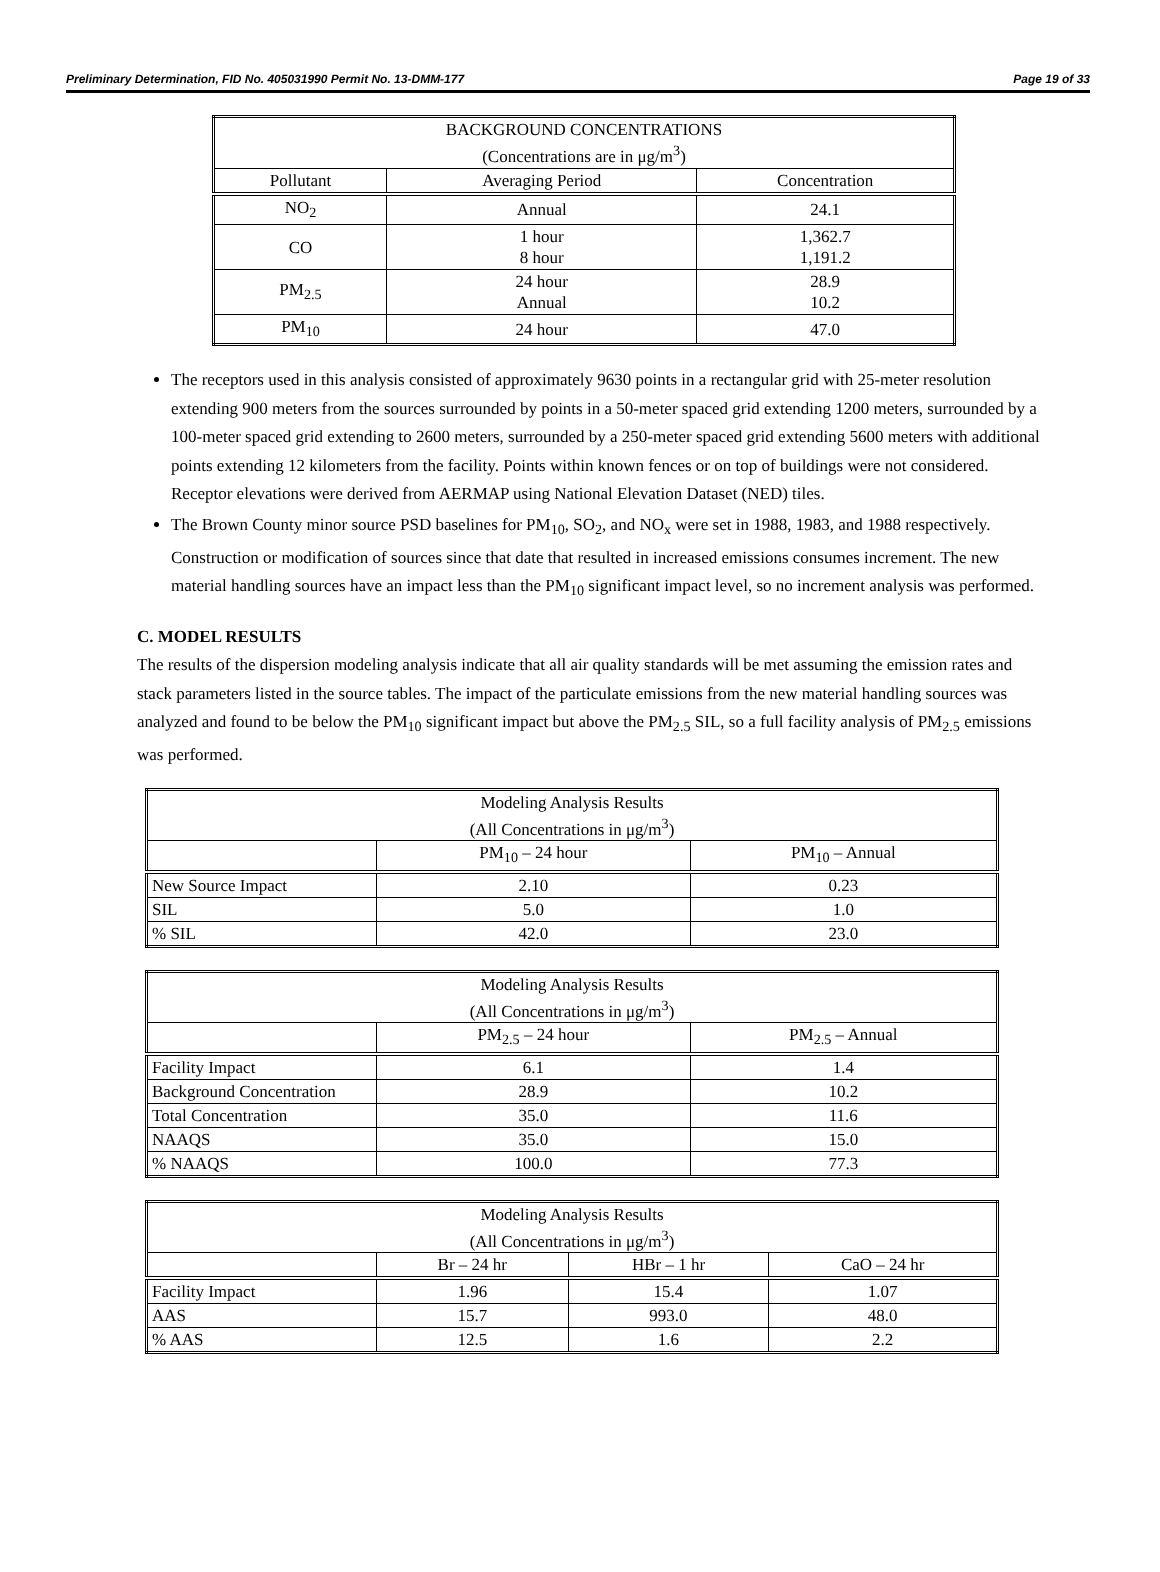Preliminary Determination, FID No. 405031990 Permit No. 13-DMM-177 Page 19 of 33
| BACKGROUND CONCENTRATIONS (Concentrations are in μg/m<sup>3</sup>) | | |
| --- | --- | --- |
| Pollutant | Averaging Period | Concentration |
| NO<sub>2</sub> | Annual | 24.1 |
| CO | 1 hour 8 hour | 1,362.7 1,191.2 |
| PM<sub>2.5</sub> | 24 hour Annual | 28.9 10.2 |
| PM<sub>10</sub> | 24 hour | 47.0 |
The receptors used in this analysis consisted of approximately 9630 points in a rectangular grid with 25-meter resolution extending 900 meters from the sources surrounded by points in a 50-meter spaced grid extending 1200 meters, surrounded by a 100-meter spaced grid extending to 2600 meters, surrounded by a 250-meter spaced grid extending 5600 meters with additional points extending 12 kilometers from the facility. Points within known fences or on top of buildings were not considered. Receptor elevations were derived from AERMAP using National Elevation Dataset (NED) tiles.
The Brown County minor source PSD baselines for PM<sub>10</sub>, SO<sub>2</sub>, and NO<sub>x</sub> were set in 1988, 1983, and 1988 respectively. Construction or modification of sources since that date that resulted in increased emissions consumes increment. The new material handling sources have an impact less than the PM<sub>10</sub> significant impact level, so no increment analysis was performed.
C. MODEL RESULTS
The results of the dispersion modeling analysis indicate that all air quality standards will be met assuming the emission rates and stack parameters listed in the source tables. The impact of the particulate emissions from the new material handling sources was analyzed and found to be below the PM<sub>10</sub> significant impact but above the PM<sub>2.5</sub> SIL, so a full facility analysis of PM<sub>2.5</sub> emissions was performed.
| Modeling Analysis Results (All Concentrations in μg/m<sup>3</sup>) | | |
| --- | --- | --- |
| | PM<sub>10</sub> – 24 hour | PM<sub>10</sub> – Annual |
| New Source Impact | 2.10 | 0.23 |
| SIL | 5.0 | 1.0 |
| % SIL | 42.0 | 23.0 |
| Modeling Analysis Results (All Concentrations in μg/m<sup>3</sup>) | | |
| --- | --- | --- |
| | PM<sub>2.5</sub> – 24 hour | PM<sub>2.5</sub> – Annual |
| Facility Impact | 6.1 | 1.4 |
| Background Concentration | 28.9 | 10.2 |
| Total Concentration | 35.0 | 11.6 |
| NAAQS | 35.0 | 15.0 |
| % NAAQS | 100.0 | 77.3 |
| Modeling Analysis Results (All Concentrations in μg/m<sup>3</sup>) | | | |
| --- | --- | --- | --- |
| | Br – 24 hr | HBr – 1 hr | CaO – 24 hr |
| Facility Impact | 1.96 | 15.4 | 1.07 |
| AAS | 15.7 | 993.0 | 48.0 |
| % AAS | 12.5 | 1.6 | 2.2 |